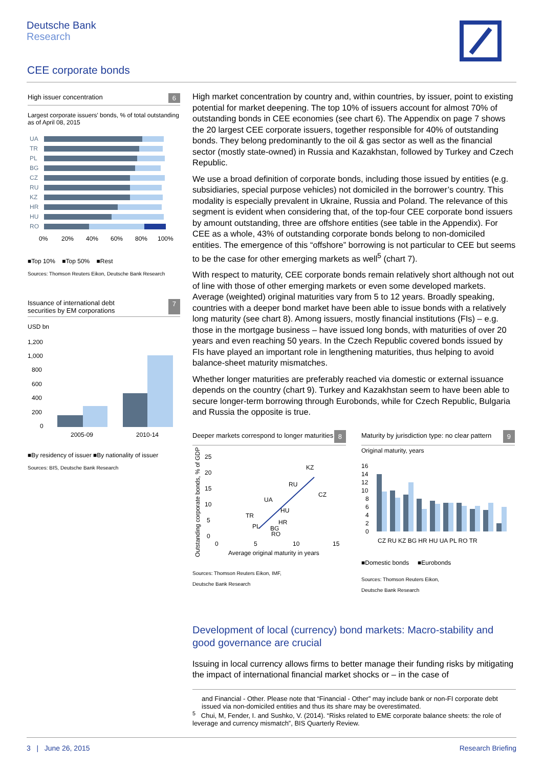Deutsche Bank
Research
CEE corporate bonds
High issuer concentration 6
Largest corporate issuers' bonds, % of total outstanding as of April 08, 2015
UA
TR
PL
BG
CZ
RU
KZ
HR
HU
RO
0%
20%
40%
60%
80%
100%
■Top 10% ■Top 50% ■Rest
Sources: Thomson Reuters Eikon, Deutsche Bank Research
Issuance of international debt
securities by EM corporations 7
USD bn
1,200
1,000
800
600
400
200
0
2005-09
2010-14
■By residency of issuer ■By nationality of issuer
Sources: BIS, Deutsche Bank Research
High market concentration by country and, within countries, by issuer, point to existing potential for market deepening. The top 10% of issuers account for almost 70% of outstanding bonds in CEE economies (see chart 6). The Appendix on page 7 shows the 20 largest CEE corporate issuers, together responsible for 40% of outstanding bonds. They belong predominantly to the oil & gas sector as well as the financial sector (mostly state-owned) in Russia and Kazakhstan, followed by Turkey and Czech Republic.
We use a broad definition of corporate bonds, including those issued by entities (e.g. subsidiaries, special purpose vehicles) not domiciled in the borrower’s country. This modality is especially prevalent in Ukraine, Russia and Poland. The relevance of this segment is evident when considering that, of the top-four CEE corporate bond issuers by amount outstanding, three are offshore entities (see table in the Appendix). For CEE as a whole, 43% of outstanding corporate bonds belong to non-domiciled entities. The emergence of this “offshore” borrowing is not particular to CEE but seems to be the case for other emerging markets as well<sup>5</sup> (chart 7).
With respect to maturity, CEE corporate bonds remain relatively short although not out of line with those of other emerging markets or even some developed markets. Average (weighted) original maturities vary from 5 to 12 years. Broadly speaking, countries with a deeper bond market have been able to issue bonds with a relatively long maturity (see chart 8). Among issuers, mostly financial institutions (FIs) – e.g. those in the mortgage business – have issued long bonds, with maturities of over 20 years and even reaching 50 years. In the Czech Republic covered bonds issued by FIs have played an important role in lengthening maturities, thus helping to avoid balance-sheet maturity mismatches.
Whether longer maturities are preferably reached via domestic or external issuance depends on the country (chart 9). Turkey and Kazakhstan seem to have been able to secure longer-term borrowing through Eurobonds, while for Czech Republic, Bulgaria and Russia the opposite is true.
Deeper markets correspond to longer maturities 8
Outstanding corporate bonds, % of GDP
25
20
15
10
5
0
KZ
RU
CZ
UA
HU
TR
HR
PL
BG
RO
0
5
10
15
Average original maturity in years
Sources: Thomson Reuters Eikon, IMF,
Deutsche Bank Research
Maturity by jurisdiction type: no clear pattern 9
Original maturity, years
16
14
12
10
8
6
4
2
0
CZ RU KZ BG HR HU UA PL RO TR
■Domestic bonds ■Eurobonds
Sources: Thomson Reuters Eikon,
Deutsche Bank Research
Development of local (currency) bond markets: Macro-stability and good governance are crucial
Issuing in local currency allows firms to better manage their funding risks by mitigating the impact of international financial market shocks or – in the case of
and Financial - Other. Please note that “Financial - Other” may include bank or non-FI corporate debt issued via non-domiciled entities and thus its share may be overestimated.
<sup>5</sup> Chui, M, Fender, I. and Sushko, V. (2014). “Risks related to EME corporate balance sheets: the role of leverage and currency mismatch”, BIS Quarterly Review.
3 | June 26, 2015 Research Briefing